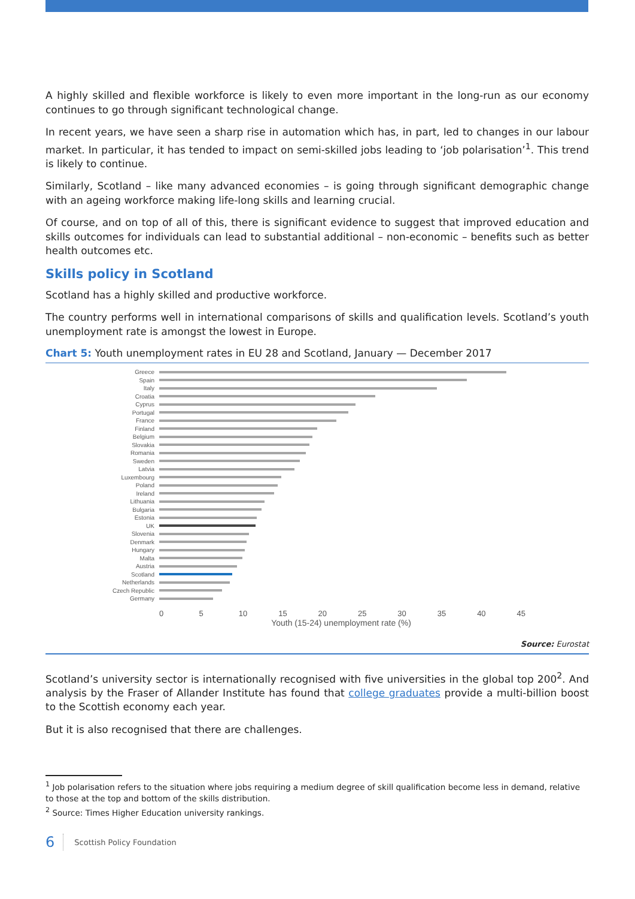A highly skilled and flexible workforce is likely to even more important in the long-run as our economy continues to go through significant technological change.
In recent years, we have seen a sharp rise in automation which has, in part, led to changes in our labour market. In particular, it has tended to impact on semi-skilled jobs leading to ‘job polarisation’<sup>1</sup>. This trend is likely to continue.
Similarly, Scotland – like many advanced economies – is going through significant demographic change with an ageing workforce making life-long skills and learning crucial.
Of course, and on top of all of this, there is significant evidence to suggest that improved education and skills outcomes for individuals can lead to substantial additional – non-economic – benefits such as better health outcomes etc.
Skills policy in Scotland
Scotland has a highly skilled and productive workforce.
The country performs well in international comparisons of skills and qualification levels. Scotland’s youth unemployment rate is amongst the lowest in Europe.
Chart 5: Youth unemployment rates in EU 28 and Scotland, January — December 2017
Greece
Spain
Italy
Croatia
Cyprus
Portugal
France
Finland
Belgium
Slovakia
Romania
Sweden
Latvia
Luxembourg
Poland
Ireland
Lithuania
Bulgaria
Estonia
UK
Slovenia
Denmark
Hungary
Malta
Austria
Scotland
Netherlands
Czech Republic
Germany
0 5 10 15 20 25 30 35 40 45
Youth (15-24) unemployment rate (%)
Source: Eurostat
Scotland’s university sector is internationally recognised with five universities in the global top 200<sup>2</sup>. And analysis by the Fraser of Allander Institute has found that college graduates provide a multi-billion boost to the Scottish economy each year.
But it is also recognised that there are challenges.
<sup>1</sup> Job polarisation refers to the situation where jobs requiring a medium degree of skill qualification become less in demand, relative to those at the top and bottom of the skills distribution.
<sup>2</sup> Source: Times Higher Education university rankings.
6 Scottish Policy Foundation